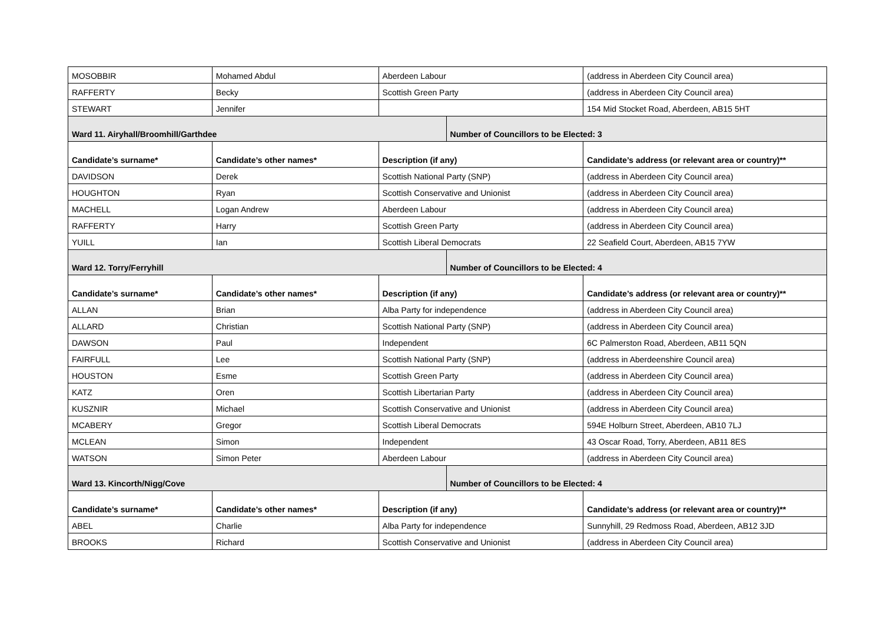| MOSOBBIR | Mohamed Abdul | Aberdeen Labour | | (address in Aberdeen City Council area) |
| RAFFERTY | Becky | Scottish Green Party | | (address in Aberdeen City Council area) |
| STEWART | Jennifer | | | 154 Mid Stocket Road, Aberdeen, AB15 5HT |
| Ward 11. Airyhall/Broomhill/Garthdee | | | Number of Councillors to be Elected: 3 | |
| Candidate’s surname* | Candidate’s other names* | Description (if any) | | Candidate’s address (or relevant area or country)** |
| DAVIDSON | Derek | Scottish National Party (SNP) | | (address in Aberdeen City Council area) |
| HOUGHTON | Ryan | Scottish Conservative and Unionist | | (address in Aberdeen City Council area) |
| MACHELL | Logan Andrew | Aberdeen Labour | | (address in Aberdeen City Council area) |
| RAFFERTY | Harry | Scottish Green Party | | (address in Aberdeen City Council area) |
| YUILL | Ian | Scottish Liberal Democrats | | 22 Seafield Court, Aberdeen, AB15 7YW |
| Ward 12. Torry/Ferryhill | | | Number of Councillors to be Elected: 4 | |
| Candidate’s surname* | Candidate’s other names* | Description (if any) | | Candidate’s address (or relevant area or country)** |
| ALLAN | Brian | Alba Party for independence | | (address in Aberdeen City Council area) |
| ALLARD | Christian | Scottish National Party (SNP) | | (address in Aberdeen City Council area) |
| DAWSON | Paul | Independent | | 6C Palmerston Road, Aberdeen, AB11 5QN |
| FAIRFULL | Lee | Scottish National Party (SNP) | | (address in Aberdeenshire Council area) |
| HOUSTON | Esme | Scottish Green Party | | (address in Aberdeen City Council area) |
| KATZ | Oren | Scottish Libertarian Party | | (address in Aberdeen City Council area) |
| KUSZNIR | Michael | Scottish Conservative and Unionist | | (address in Aberdeen City Council area) |
| MCABERY | Gregor | Scottish Liberal Democrats | | 594E Holburn Street, Aberdeen, AB10 7LJ |
| MCLEAN | Simon | Independent | | 43 Oscar Road, Torry, Aberdeen, AB11 8ES |
| WATSON | Simon Peter | Aberdeen Labour | | (address in Aberdeen City Council area) |
| Ward 13. Kincorth/Nigg/Cove | | | Number of Councillors to be Elected: 4 | |
| Candidate’s surname* | Candidate’s other names* | Description (if any) | | Candidate’s address (or relevant area or country)** |
| ABEL | Charlie | Alba Party for independence | | Sunnyhill, 29 Redmoss Road, Aberdeen, AB12 3JD |
| BROOKS | Richard | Scottish Conservative and Unionist | | (address in Aberdeen City Council area) |